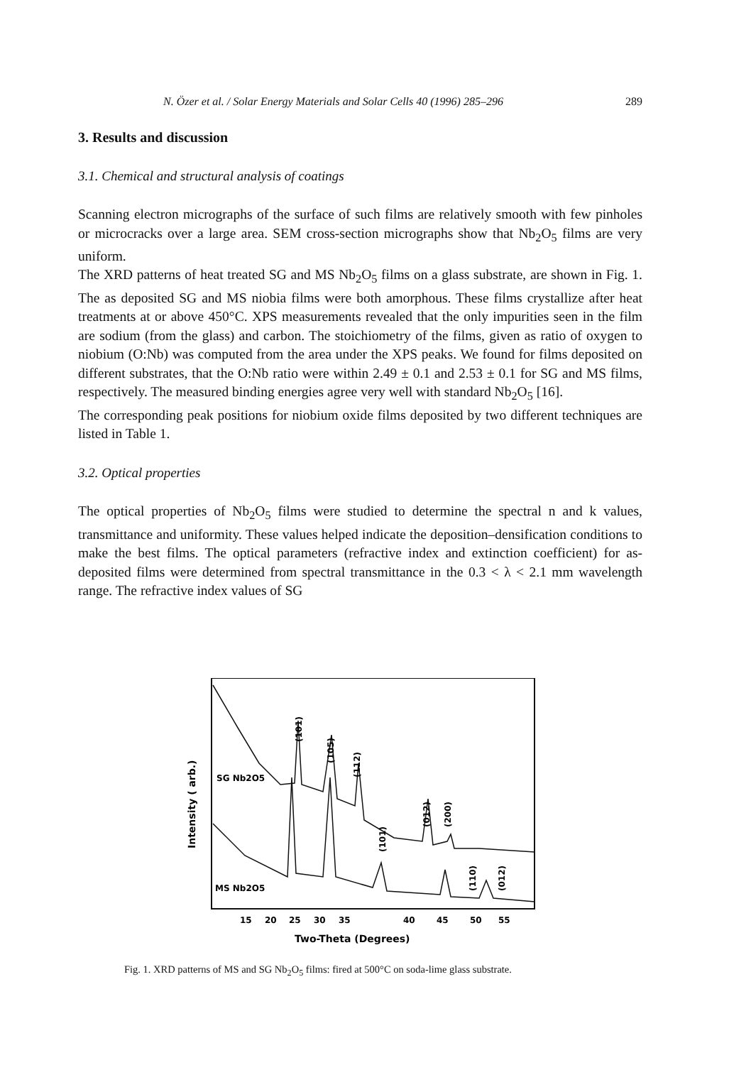N. Özer et al. / Solar Energy Materials and Solar Cells 40 (1996) 285–296 289
3. Results and discussion
3.1. Chemical and structural analysis of coatings
Scanning electron micrographs of the surface of such films are relatively smooth with few pinholes or microcracks over a large area. SEM cross-section micrographs show that Nb<sub>2</sub>O<sub>5</sub> films are very uniform.
The XRD patterns of heat treated SG and MS Nb<sub>2</sub>O<sub>5</sub> films on a glass substrate, are shown in Fig. 1. The as deposited SG and MS niobia films were both amorphous. These films crystallize after heat treatments at or above 450°C. XPS measurements revealed that the only impurities seen in the film are sodium (from the glass) and carbon. The stoichiometry of the films, given as ratio of oxygen to niobium (O:Nb) was computed from the area under the XPS peaks. We found for films deposited on different substrates, that the O:Nb ratio were within 2.49 ± 0.1 and 2.53 ± 0.1 for SG and MS films, respectively. The measured binding energies agree very well with standard Nb<sub>2</sub>O<sub>5</sub> [16].
The corresponding peak positions for niobium oxide films deposited by two different techniques are listed in Table 1.
3.2. Optical properties
The optical properties of Nb<sub>2</sub>O<sub>5</sub> films were studied to determine the spectral n and k values, transmittance and uniformity. These values helped indicate the deposition–densification conditions to make the best films. The optical parameters (refractive index and extinction coefficient) for as-deposited films were determined from spectral transmittance in the 0.3 < λ < 2.1 mm wavelength range. The refractive index values of SG
Intensity ( arb.)
SG Nb2O5
MS Nb2O5
(101)
(105)
(112)
(012)
(200)
(101)
(110)
(012)
15
20
25
30
35
40
45
50
55
Two-Theta (Degrees)
Fig. 1. XRD patterns of MS and SG Nb<sub>2</sub>O<sub>5</sub> films: fired at 500°C on soda-lime glass substrate.